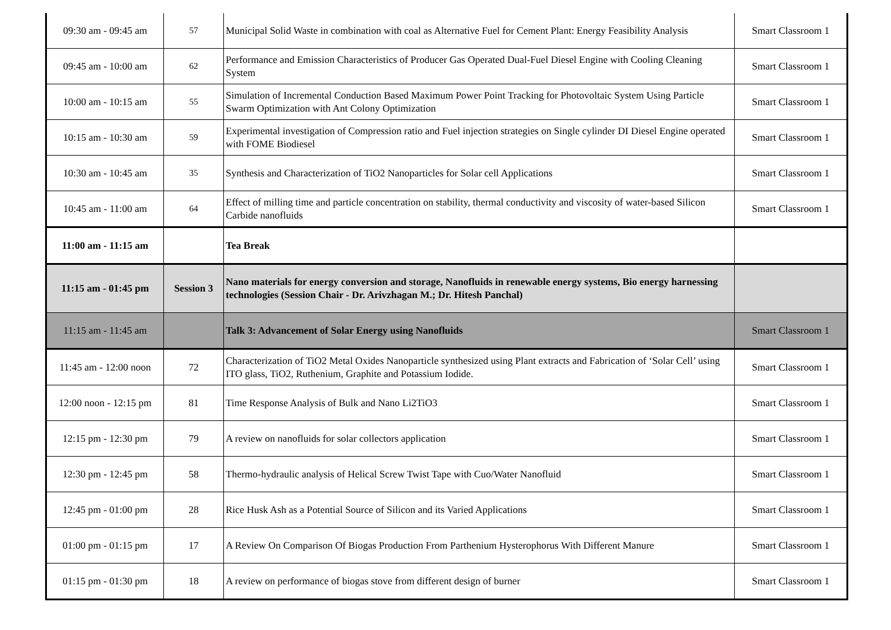| 09:30 am - 09:45 am | 57 | Municipal Solid Waste in combination with coal as Alternative Fuel for Cement Plant: Energy Feasibility Analysis | Smart Classroom 1 |
| 09:45 am - 10:00 am | 62 | Performance and Emission Characteristics of Producer Gas Operated Dual-Fuel Diesel Engine with Cooling Cleaning System | Smart Classroom 1 |
| 10:00 am - 10:15 am | 55 | Simulation of Incremental Conduction Based Maximum Power Point Tracking for Photovoltaic System Using Particle Swarm Optimization with Ant Colony Optimization | Smart Classroom 1 |
| 10:15 am - 10:30 am | 59 | Experimental investigation of Compression ratio and Fuel injection strategies on Single cylinder DI Diesel Engine operated with FOME Biodiesel | Smart Classroom 1 |
| 10:30 am - 10:45 am | 35 | Synthesis and Characterization of TiO2 Nanoparticles for Solar cell Applications | Smart Classroom 1 |
| 10:45 am - 11:00 am | 64 | Effect of milling time and particle concentration on stability, thermal conductivity and viscosity of water-based Silicon Carbide nanofluids | Smart Classroom 1 |
| 11:00 am - 11:15 am | | Tea Break | |
| 11:15 am - 01:45 pm | Session 3 | Nano materials for energy conversion and storage, Nanofluids in renewable energy systems, Bio energy harnessing technologies (Session Chair - Dr. Arivzhagan M.; Dr. Hitesh Panchal) | |
| 11:15 am - 11:45 am | | Talk 3: Advancement of Solar Energy using Nanofluids | Smart Classroom 1 |
| 11:45 am - 12:00 noon | 72 | Characterization of TiO2 Metal Oxides Nanoparticle synthesized using Plant extracts and Fabrication of ‘Solar Cell’ using ITO glass, TiO2, Ruthenium, Graphite and Potassium Iodide. | Smart Classroom 1 |
| 12:00 noon - 12:15 pm | 81 | Time Response Analysis of Bulk and Nano Li2TiO3 | Smart Classroom 1 |
| 12:15 pm - 12:30 pm | 79 | A review on nanofluids for solar collectors application | Smart Classroom 1 |
| 12:30 pm - 12:45 pm | 58 | Thermo-hydraulic analysis of Helical Screw Twist Tape with Cuo/Water Nanofluid | Smart Classroom 1 |
| 12:45 pm - 01:00 pm | 28 | Rice Husk Ash as a Potential Source of Silicon and its Varied Applications | Smart Classroom 1 |
| 01:00 pm - 01:15 pm | 17 | A Review On Comparison Of Biogas Production From Parthenium Hysterophorus With Different Manure | Smart Classroom 1 |
| 01:15 pm - 01:30 pm | 18 | A review on performance of biogas stove from different design of burner | Smart Classroom 1 |